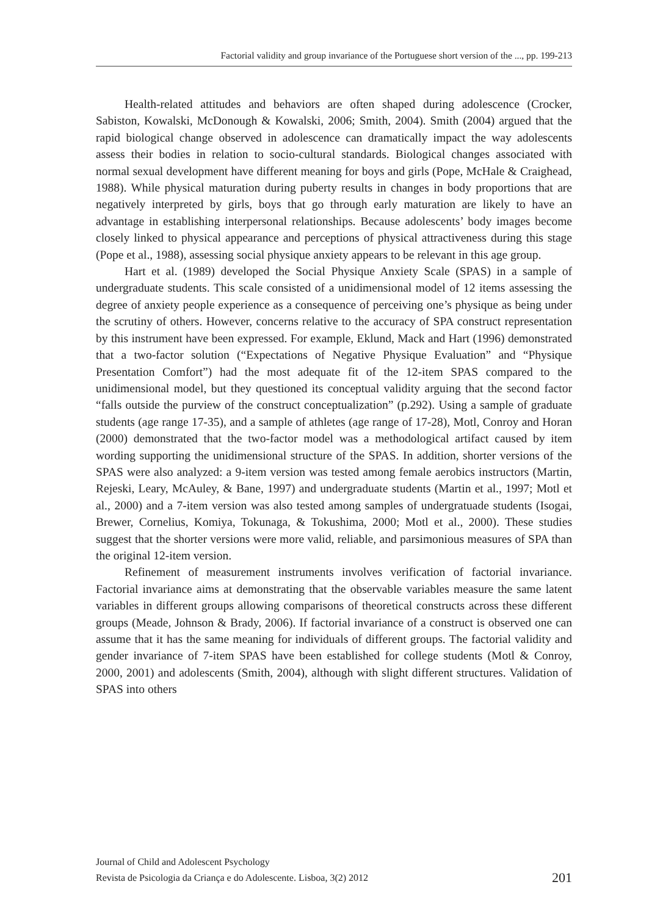Factorial validity and group invariance of the Portuguese short version of the ..., pp. 199-213
Health-related attitudes and behaviors are often shaped during adolescence (Crocker, Sabiston, Kowalski, McDonough & Kowalski, 2006; Smith, 2004). Smith (2004) argued that the rapid biological change observed in adolescence can dramatically impact the way adolescents assess their bodies in relation to socio-cultural standards. Biological changes associated with normal sexual development have different meaning for boys and girls (Pope, McHale & Craighead, 1988). While physical maturation during puberty results in changes in body proportions that are negatively interpreted by girls, boys that go through early maturation are likely to have an advantage in establishing interpersonal relationships. Because adolescents’ body images become closely linked to physical appearance and perceptions of physical attractiveness during this stage (Pope et al., 1988), assessing social physique anxiety appears to be relevant in this age group.
Hart et al. (1989) developed the Social Physique Anxiety Scale (SPAS) in a sample of undergraduate students. This scale consisted of a unidimensional model of 12 items assessing the degree of anxiety people experience as a consequence of perceiving one’s physique as being under the scrutiny of others. However, concerns relative to the accuracy of SPA construct representation by this instrument have been expressed. For example, Eklund, Mack and Hart (1996) demonstrated that a two-factor solution (“Expectations of Negative Physique Evaluation” and “Physique Presentation Comfort”) had the most adequate fit of the 12-item SPAS compared to the unidimensional model, but they questioned its conceptual validity arguing that the second factor “falls outside the purview of the construct conceptualization” (p.292). Using a sample of graduate students (age range 17-35), and a sample of athletes (age range of 17-28), Motl, Conroy and Horan (2000) demonstrated that the two-factor model was a methodological artifact caused by item wording supporting the unidimensional structure of the SPAS. In addition, shorter versions of the SPAS were also analyzed: a 9-item version was tested among female aerobics instructors (Martin, Rejeski, Leary, McAuley, & Bane, 1997) and undergraduate students (Martin et al., 1997; Motl et al., 2000) and a 7-item version was also tested among samples of undergratuade students (Isogai, Brewer, Cornelius, Komiya, Tokunaga, & Tokushima, 2000; Motl et al., 2000). These studies suggest that the shorter versions were more valid, reliable, and parsimonious measures of SPA than the original 12-item version.
Refinement of measurement instruments involves verification of factorial invariance. Factorial invariance aims at demonstrating that the observable variables measure the same latent variables in different groups allowing comparisons of theoretical constructs across these different groups (Meade, Johnson & Brady, 2006). If factorial invariance of a construct is observed one can assume that it has the same meaning for individuals of different groups. The factorial validity and gender invariance of 7-item SPAS have been established for college students (Motl & Conroy, 2000, 2001) and adolescents (Smith, 2004), although with slight different structures. Validation of SPAS into others
Journal of Child and Adolescent Psychology
Revista de Psicologia da Criança e do Adolescente. Lisboa, 3(2) 2012 201